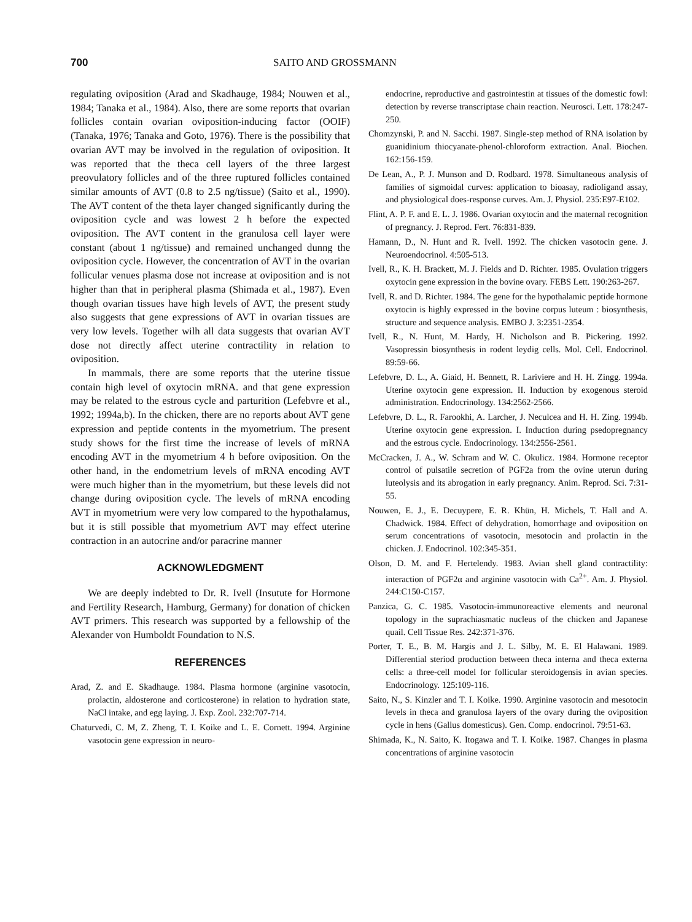700 SAITO AND GROSSMANN
regulating oviposition (Arad and Skadhauge, 1984; Nouwen et al., 1984; Tanaka et al., 1984). Also, there are some reports that ovarian follicles contain ovarian oviposition-inducing factor (OOIF) (Tanaka, 1976; Tanaka and Goto, 1976). There is the possibility that ovarian AVT may be involved in the regulation of oviposition. It was reported that the theca cell layers of the three largest preovulatory follicles and of the three ruptured follicles contained similar amounts of AVT (0.8 to 2.5 ng/tissue) (Saito et al., 1990). The AVT content of the theta layer changed significantly during the oviposition cycle and was lowest 2 h before the expected oviposition. The AVT content in the granulosa cell layer were constant (about 1 ng/tissue) and remained unchanged dunng the oviposition cycle. However, the concentration of AVT in the ovarian follicular venues plasma dose not increase at oviposition and is not higher than that in peripheral plasma (Shimada et al., 1987). Even though ovarian tissues have high levels of AVT, the present study also suggests that gene expressions of AVT in ovarian tissues are very low levels. Together wilh all data suggests that ovarian AVT dose not directly affect uterine contractility in relation to oviposition.
In mammals, there are some reports that the uterine tissue contain high level of oxytocin mRNA. and that gene expression may be related to the estrous cycle and parturition (Lefebvre et al., 1992; 1994a,b). In the chicken, there are no reports about AVT gene expression and peptide contents in the myometrium. The present study shows for the first time the increase of levels of mRNA encoding AVT in the myometrium 4 h before oviposition. On the other hand, in the endometrium levels of mRNA encoding AVT were much higher than in the myometrium, but these levels did not change during oviposition cycle. The levels of mRNA encoding AVT in myometrium were very low compared to the hypothalamus, but it is still possible that myometrium AVT may effect uterine contraction in an autocrine and/or paracrine manner
ACKNOWLEDGMENT
We are deeply indebted to Dr. R. Ivell (Insutute for Hormone and Fertility Research, Hamburg, Germany) for donation of chicken AVT primers. This research was supported by a fellowship of the Alexander von Humboldt Foundation to N.S.
REFERENCES
Arad, Z. and E. Skadhauge. 1984. Plasma hormone (arginine vasotocin, prolactin, aldosterone and corticosterone) in relation to hydration state, NaCl intake, and egg laying. J. Exp. Zool. 232:707-714.
Chaturvedi, C. M, Z. Zheng, T. I. Koike and L. E. Cornett. 1994. Arginine vasotocin gene expression in neuro-
endocrine, reproductive and gastrointestin at tissues of the domestic fowl: detection by reverse transcriptase chain reaction. Neurosci. Lett. 178:247-250.
Chomzynski, P. and N. Sacchi. 1987. Single-step method of RNA isolation by guanidinium thiocyanate-phenol-chloroform extraction. Anal. Biochen. 162:156-159.
De Lean, A., P. J. Munson and D. Rodbard. 1978. Simultaneous analysis of families of sigmoidal curves: application to bioasay, radioligand assay, and physiological does-response curves. Am. J. Physiol. 235:E97-E102.
Flint, A. P. F. and E. L. J. 1986. Ovarian oxytocin and the maternal recognition of pregnancy. J. Reprod. Fert. 76:831-839.
Hamann, D., N. Hunt and R. Ivell. 1992. The chicken vasotocin gene. J. Neuroendocrinol. 4:505-513.
Ivell, R., K. H. Brackett, M. J. Fields and D. Richter. 1985. Ovulation triggers oxytocin gene expression in the bovine ovary. FEBS Lett. 190:263-267.
Ivell, R. and D. Richter. 1984. The gene for the hypothalamic peptide hormone oxytocin is highly expressed in the bovine corpus luteum : biosynthesis, structure and sequence analysis. EMBO J. 3:2351-2354.
Ivell, R., N. Hunt, M. Hardy, H. Nicholson and B. Pickering. 1992. Vasopressin biosynthesis in rodent leydig cells. Mol. Cell. Endocrinol. 89:59-66.
Lefebvre, D. L., A. Giaid, H. Bennett, R. Lariviere and H. H. Zingg. 1994a. Uterine oxytocin gene expression. II. Induction by exogenous steroid administration. Endocrinology. 134:2562-2566.
Lefebvre, D. L., R. Farookhi, A. Larcher, J. Neculcea and H. H. Zing. 1994b. Uterine oxytocin gene expression. I. Induction during psedopregnancy and the estrous cycle. Endocrinology. 134:2556-2561.
McCracken, J. A., W. Schram and W. C. Okulicz. 1984. Hormone receptor control of pulsatile secretion of PGF2a from the ovine uterun during luteolysis and its abrogation in early pregnancy. Anim. Reprod. Sci. 7:31-55.
Nouwen, E. J., E. Decuypere, E. R. Khün, H. Michels, T. Hall and A. Chadwick. 1984. Effect of dehydration, homorrhage and oviposition on serum concentrations of vasotocin, mesotocin and prolactin in the chicken. J. Endocrinol. 102:345-351.
Olson, D. M. and F. Hertelendy. 1983. Avian shell gland contractility: interaction of PGF2α and arginine vasotocin with Ca<sup>2+</sup>. Am. J. Physiol. 244:C150-C157.
Panzica, G. C. 1985. Vasotocin-immunoreactive elements and neuronal topology in the suprachiasmatic nucleus of the chicken and Japanese quail. Cell Tissue Res. 242:371-376.
Porter, T. E., B. M. Hargis and J. L. Silby, M. E. El Halawani. 1989. Differential steriod production between theca interna and theca externa cells: a three-cell model for follicular steroidogensis in avian species. Endocrinology. 125:109-116.
Saito, N., S. Kinzler and T. I. Koike. 1990. Arginine vasotocin and mesotocin levels in theca and granulosa layers of the ovary during the oviposition cycle in hens (Gallus domesticus). Gen. Comp. endocrinol. 79:51-63.
Shimada, K., N. Saito, K. Itogawa and T. I. Koike. 1987. Changes in plasma concentrations of arginine vasotocin